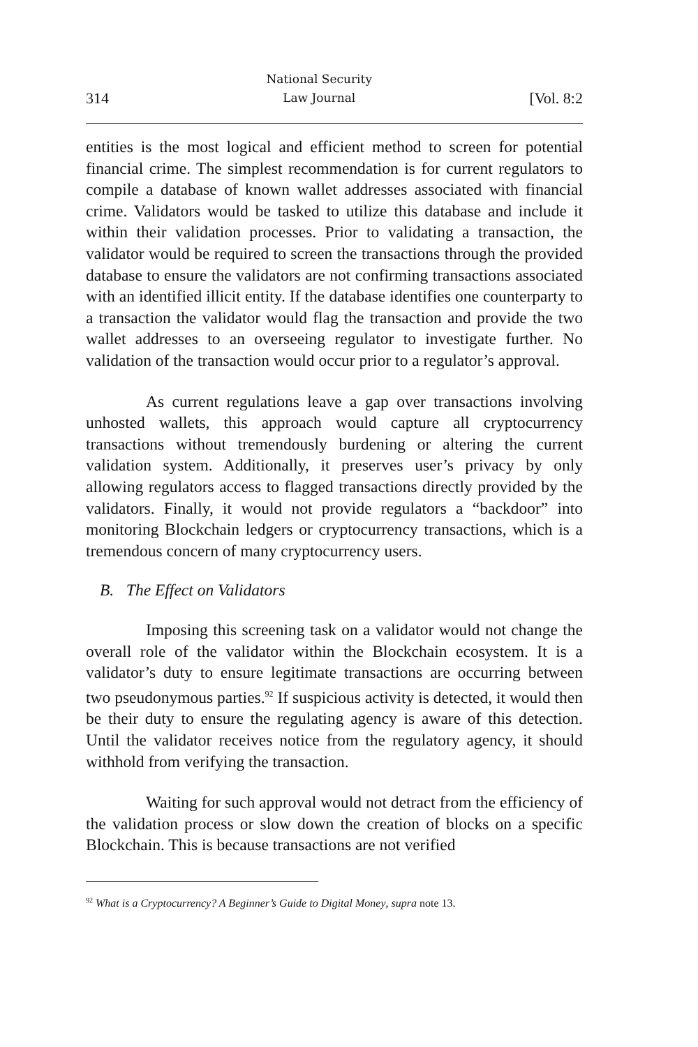314 National Security
Law Journal [Vol. 8:2
entities is the most logical and efficient method to screen for potential financial crime. The simplest recommendation is for current regulators to compile a database of known wallet addresses associated with financial crime. Validators would be tasked to utilize this database and include it within their validation processes. Prior to validating a transaction, the validator would be required to screen the transactions through the provided database to ensure the validators are not confirming transactions associated with an identified illicit entity. If the database identifies one counterparty to a transaction the validator would flag the transaction and provide the two wallet addresses to an overseeing regulator to investigate further. No validation of the transaction would occur prior to a regulator’s approval.
As current regulations leave a gap over transactions involving unhosted wallets, this approach would capture all cryptocurrency transactions without tremendously burdening or altering the current validation system. Additionally, it preserves user’s privacy by only allowing regulators access to flagged transactions directly provided by the validators. Finally, it would not provide regulators a “backdoor” into monitoring Blockchain ledgers or cryptocurrency transactions, which is a tremendous concern of many cryptocurrency users.
B. The Effect on Validators
Imposing this screening task on a validator would not change the overall role of the validator within the Blockchain ecosystem. It is a validator’s duty to ensure legitimate transactions are occurring between two pseudonymous parties.<sup>92</sup> If suspicious activity is detected, it would then be their duty to ensure the regulating agency is aware of this detection. Until the validator receives notice from the regulatory agency, it should withhold from verifying the transaction.
Waiting for such approval would not detract from the efficiency of the validation process or slow down the creation of blocks on a specific Blockchain. This is because transactions are not verified
<sup>92</sup> What is a Cryptocurrency? A Beginner’s Guide to Digital Money, supra note 13.